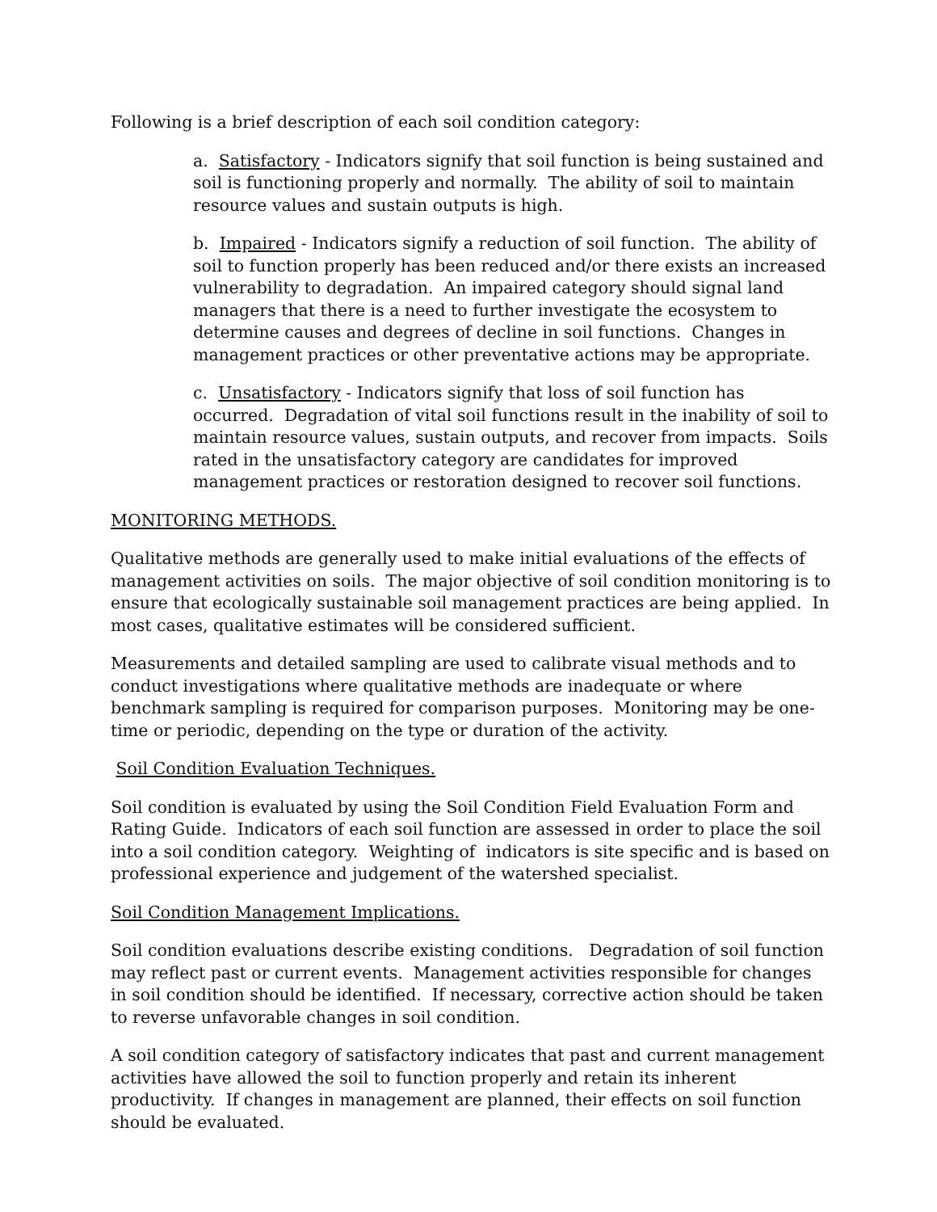Following is a brief description of each soil condition category:
a. Satisfactory - Indicators signify that soil function is being sustained and soil is functioning properly and normally. The ability of soil to maintain resource values and sustain outputs is high.
b. Impaired - Indicators signify a reduction of soil function. The ability of soil to function properly has been reduced and/or there exists an increased vulnerability to degradation. An impaired category should signal land managers that there is a need to further investigate the ecosystem to determine causes and degrees of decline in soil functions. Changes in management practices or other preventative actions may be appropriate.
c. Unsatisfactory - Indicators signify that loss of soil function has occurred. Degradation of vital soil functions result in the inability of soil to maintain resource values, sustain outputs, and recover from impacts. Soils rated in the unsatisfactory category are candidates for improved management practices or restoration designed to recover soil functions.
MONITORING METHODS.
Qualitative methods are generally used to make initial evaluations of the effects of management activities on soils. The major objective of soil condition monitoring is to ensure that ecologically sustainable soil management practices are being applied. In most cases, qualitative estimates will be considered sufficient.
Measurements and detailed sampling are used to calibrate visual methods and to conduct investigations where qualitative methods are inadequate or where benchmark sampling is required for comparison purposes. Monitoring may be one-time or periodic, depending on the type or duration of the activity.
Soil Condition Evaluation Techniques.
Soil condition is evaluated by using the Soil Condition Field Evaluation Form and Rating Guide. Indicators of each soil function are assessed in order to place the soil into a soil condition category. Weighting of indicators is site specific and is based on professional experience and judgement of the watershed specialist.
Soil Condition Management Implications.
Soil condition evaluations describe existing conditions. Degradation of soil function may reflect past or current events. Management activities responsible for changes in soil condition should be identified. If necessary, corrective action should be taken to reverse unfavorable changes in soil condition.
A soil condition category of satisfactory indicates that past and current management activities have allowed the soil to function properly and retain its inherent productivity. If changes in management are planned, their effects on soil function should be evaluated.